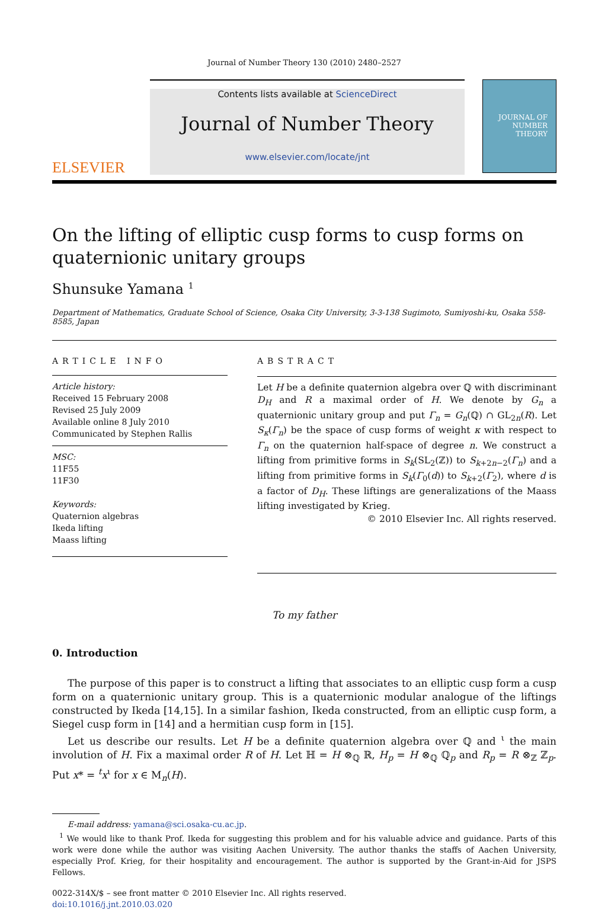Journal of Number Theory 130 (2010) 2480–2527
ELSEVIER
Contents lists available at ScienceDirect
Journal of Number Theory
www.elsevier.com/locate/jnt
JOURNAL OF
NUMBER
THEORY
On the lifting of elliptic cusp forms to cusp forms on quaternionic unitary groups
Shunsuke Yamana <sup>1</sup>
Department of Mathematics, Graduate School of Science, Osaka City University, 3-3-138 Sugimoto, Sumiyoshi-ku, Osaka 558-8585, Japan
ARTICLE INFO
Article history:
Received 15 February 2008
Revised 25 July 2009
Available online 8 July 2010
Communicated by Stephen Rallis
MSC:
11F55
11F30
Keywords:
Quaternion algebras
Ikeda lifting
Maass lifting
ABSTRACT
Let H be a definite quaternion algebra over ℚ with discriminant D<sub>H</sub> and R a maximal order of H. We denote by G<sub>n</sub> a quaternionic unitary group and put Γ<sub>n</sub> = G<sub>n</sub>(ℚ) ∩ GL<sub>2n</sub>(R). Let S<sub>κ</sub>(Γ<sub>n</sub>) be the space of cusp forms of weight κ with respect to Γ<sub>n</sub> on the quaternion half-space of degree n. We construct a lifting from primitive forms in S<sub>k</sub>(SL<sub>2</sub>(ℤ)) to S<sub>k+2n−2</sub>(Γ<sub>n</sub>) and a lifting from primitive forms in S<sub>k</sub>(Γ<sub>0</sub>(d)) to S<sub>k+2</sub>(Γ<sub>2</sub>), where d is a factor of D<sub>H</sub>. These liftings are generalizations of the Maass lifting investigated by Krieg.
© 2010 Elsevier Inc. All rights reserved.
To my father
0. Introduction
The purpose of this paper is to construct a lifting that associates to an elliptic cusp form a cusp form on a quaternionic unitary group. This is a quaternionic modular analogue of the liftings constructed by Ikeda [14,15]. In a similar fashion, Ikeda constructed, from an elliptic cusp form, a Siegel cusp form in [14] and a hermitian cusp form in [15].
Let us describe our results. Let H be a definite quaternion algebra over ℚ and <sup>ι</sup> the main involution of H. Fix a maximal order R of H. Let ℍ = H ⊗<sub>ℚ</sub> ℝ, H<sub>p</sub> = H ⊗<sub>ℚ</sub> ℚ<sub>p</sub> and R<sub>p</sub> = R ⊗<sub>ℤ</sub> ℤ<sub>p</sub>. Put x* = <sup>t</sup>x<sup>ι</sup> for x ∈ M<sub>n</sub>(H).
E-mail address: yamana@sci.osaka-cu.ac.jp.
<sup>1</sup> We would like to thank Prof. Ikeda for suggesting this problem and for his valuable advice and guidance. Parts of this work were done while the author was visiting Aachen University. The author thanks the staffs of Aachen University, especially Prof. Krieg, for their hospitality and encouragement. The author is supported by the Grant-in-Aid for JSPS Fellows.
0022-314X/$ – see front matter © 2010 Elsevier Inc. All rights reserved.
doi:10.1016/j.jnt.2010.03.020